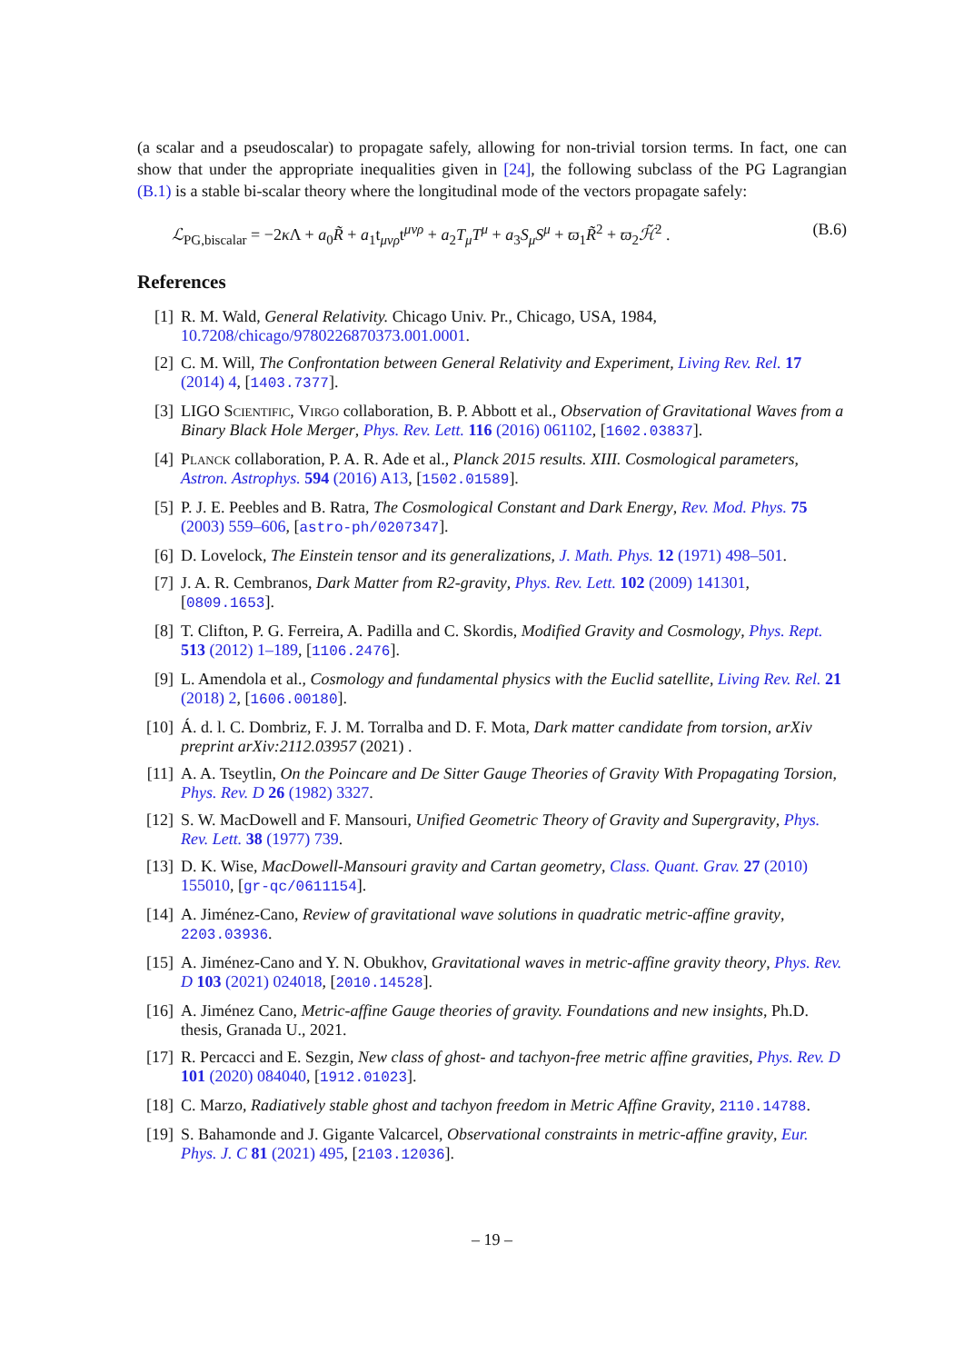(a scalar and a pseudoscalar) to propagate safely, allowing for non-trivial torsion terms. In fact, one can show that under the appropriate inequalities given in [24], the following subclass of the PG Lagrangian (B.1) is a stable bi-scalar theory where the longitudinal mode of the vectors propagate safely:
ℒ<sub>PG,biscalar</sub> = −2κ Λ + a<sub>0</sub>R̃ + a<sub>1</sub>t<sub>μνρ</sub>t<sup>μνρ</sup> + a<sub>2</sub>T<sub>μ</sub>T<sup>μ</sup> + a<sub>3</sub>S<sub>μ</sub>S<sup>μ</sup> + ϖ<sub>1</sub>R̃<sup>2</sup> + ϖ<sub>2</sub>ℋ̃<sup>2</sup> . (B.6)
References
[1] R. M. Wald, General Relativity. Chicago Univ. Pr., Chicago, USA, 1984, 10.7208/chicago/9780226870373.001.0001.
[2] C. M. Will, The Confrontation between General Relativity and Experiment, Living Rev. Rel. 17 (2014) 4, [1403.7377].
[3] LIGO Scientific, Virgo collaboration, B. P. Abbott et al., Observation of Gravitational Waves from a Binary Black Hole Merger, Phys. Rev. Lett. 116 (2016) 061102, [1602.03837].
[4] Planck collaboration, P. A. R. Ade et al., Planck 2015 results. XIII. Cosmological parameters, Astron. Astrophys. 594 (2016) A13, [1502.01589].
[5] P. J. E. Peebles and B. Ratra, The Cosmological Constant and Dark Energy, Rev. Mod. Phys. 75 (2003) 559–606, [astro-ph/0207347].
[6] D. Lovelock, The Einstein tensor and its generalizations, J. Math. Phys. 12 (1971) 498–501.
[7] J. A. R. Cembranos, Dark Matter from R2-gravity, Phys. Rev. Lett. 102 (2009) 141301, [0809.1653].
[8] T. Clifton, P. G. Ferreira, A. Padilla and C. Skordis, Modified Gravity and Cosmology, Phys. Rept. 513 (2012) 1–189, [1106.2476].
[9] L. Amendola et al., Cosmology and fundamental physics with the Euclid satellite, Living Rev. Rel. 21 (2018) 2, [1606.00180].
[10] Á. d. l. C. Dombriz, F. J. M. Torralba and D. F. Mota, Dark matter candidate from torsion, arXiv preprint arXiv:2112.03957 (2021) .
[11] A. A. Tseytlin, On the Poincare and De Sitter Gauge Theories of Gravity With Propagating Torsion, Phys. Rev. D 26 (1982) 3327.
[12] S. W. MacDowell and F. Mansouri, Unified Geometric Theory of Gravity and Supergravity, Phys. Rev. Lett. 38 (1977) 739.
[13] D. K. Wise, MacDowell-Mansouri gravity and Cartan geometry, Class. Quant. Grav. 27 (2010) 155010, [gr-qc/0611154].
[14] A. Jiménez-Cano, Review of gravitational wave solutions in quadratic metric-affine gravity, 2203.03936.
[15] A. Jiménez-Cano and Y. N. Obukhov, Gravitational waves in metric-affine gravity theory, Phys. Rev. D 103 (2021) 024018, [2010.14528].
[16] A. Jiménez Cano, Metric-affine Gauge theories of gravity. Foundations and new insights, Ph.D. thesis, Granada U., 2021.
[17] R. Percacci and E. Sezgin, New class of ghost- and tachyon-free metric affine gravities, Phys. Rev. D 101 (2020) 084040, [1912.01023].
[18] C. Marzo, Radiatively stable ghost and tachyon freedom in Metric Affine Gravity, 2110.14788.
[19] S. Bahamonde and J. Gigante Valcarcel, Observational constraints in metric-affine gravity, Eur. Phys. J. C 81 (2021) 495, [2103.12036].
– 19 –